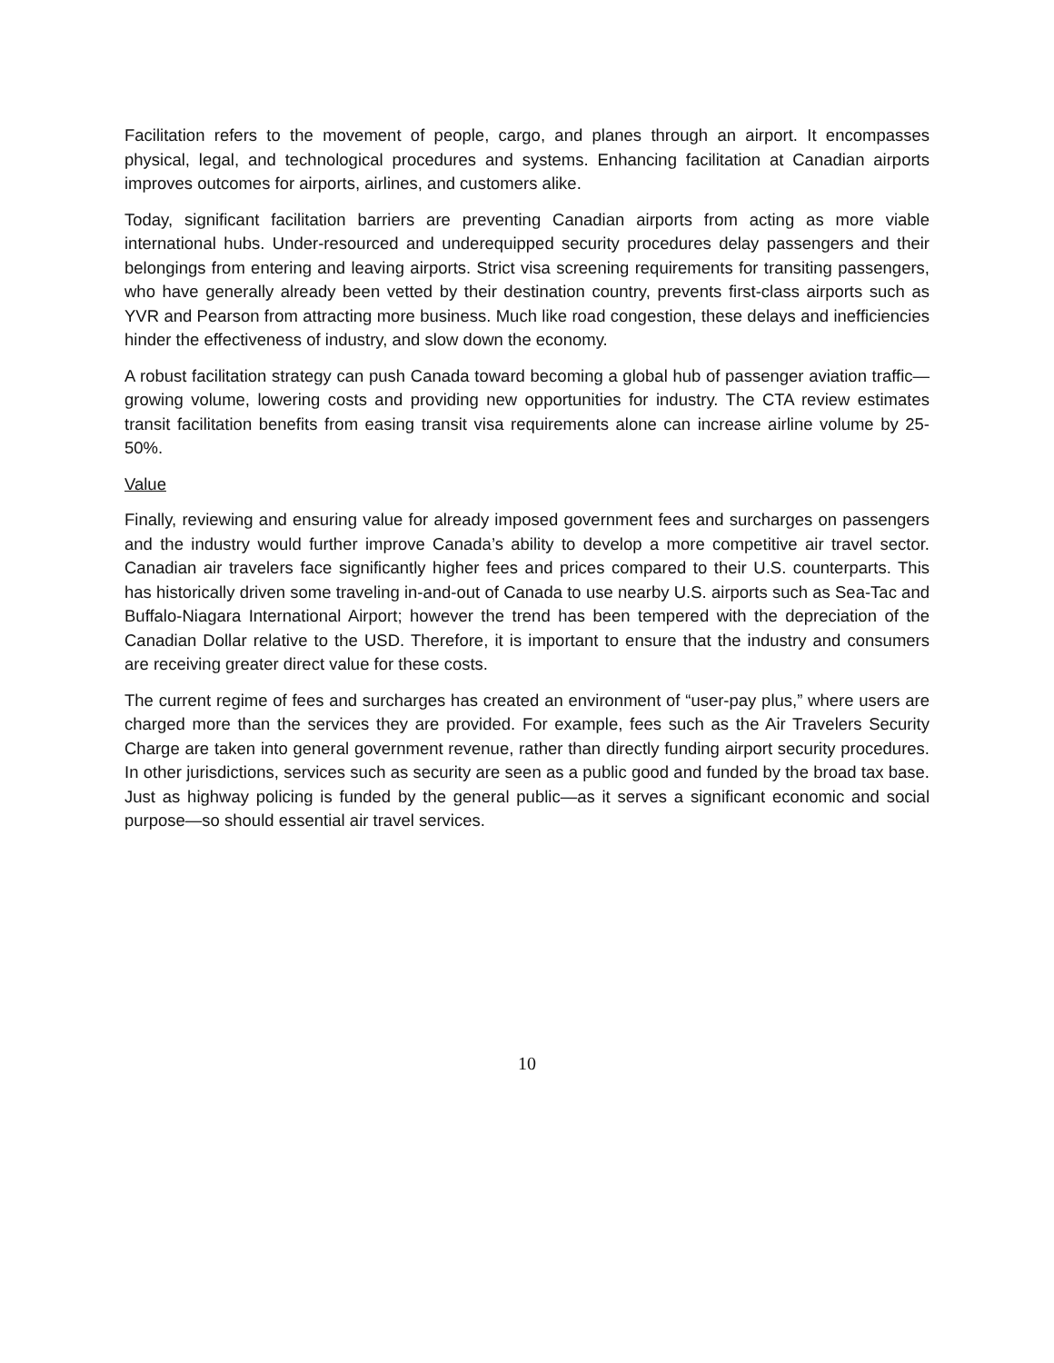Facilitation refers to the movement of people, cargo, and planes through an airport. It encompasses physical, legal, and technological procedures and systems. Enhancing facilitation at Canadian airports improves outcomes for airports, airlines, and customers alike.
Today, significant facilitation barriers are preventing Canadian airports from acting as more viable international hubs. Under-resourced and underequipped security procedures delay passengers and their belongings from entering and leaving airports. Strict visa screening requirements for transiting passengers, who have generally already been vetted by their destination country, prevents first-class airports such as YVR and Pearson from attracting more business. Much like road congestion, these delays and inefficiencies hinder the effectiveness of industry, and slow down the economy.
A robust facilitation strategy can push Canada toward becoming a global hub of passenger aviation traffic—growing volume, lowering costs and providing new opportunities for industry. The CTA review estimates transit facilitation benefits from easing transit visa requirements alone can increase airline volume by 25-50%.
Value
Finally, reviewing and ensuring value for already imposed government fees and surcharges on passengers and the industry would further improve Canada’s ability to develop a more competitive air travel sector. Canadian air travelers face significantly higher fees and prices compared to their U.S. counterparts. This has historically driven some traveling in-and-out of Canada to use nearby U.S. airports such as Sea-Tac and Buffalo-Niagara International Airport; however the trend has been tempered with the depreciation of the Canadian Dollar relative to the USD. Therefore, it is important to ensure that the industry and consumers are receiving greater direct value for these costs.
The current regime of fees and surcharges has created an environment of “user-pay plus,” where users are charged more than the services they are provided. For example, fees such as the Air Travelers Security Charge are taken into general government revenue, rather than directly funding airport security procedures. In other jurisdictions, services such as security are seen as a public good and funded by the broad tax base. Just as highway policing is funded by the general public—as it serves a significant economic and social purpose—so should essential air travel services.
10